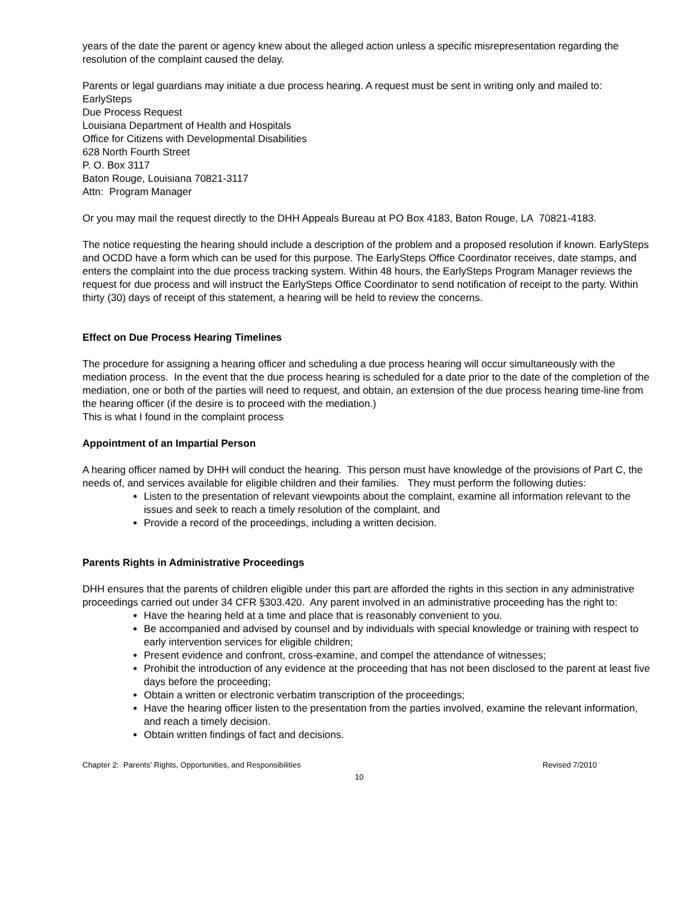years of the date the parent or agency knew about the alleged action unless a specific misrepresentation regarding the resolution of the complaint caused the delay.
Parents or legal guardians may initiate a due process hearing. A request must be sent in writing only and mailed to:
EarlySteps
Due Process Request
Louisiana Department of Health and Hospitals
Office for Citizens with Developmental Disabilities
628 North Fourth Street
P. O. Box 3117
Baton Rouge, Louisiana 70821-3117
Attn: Program Manager
Or you may mail the request directly to the DHH Appeals Bureau at PO Box 4183, Baton Rouge, LA 70821-4183.
The notice requesting the hearing should include a description of the problem and a proposed resolution if known. EarlySteps and OCDD have a form which can be used for this purpose. The EarlySteps Office Coordinator receives, date stamps, and enters the complaint into the due process tracking system. Within 48 hours, the EarlySteps Program Manager reviews the request for due process and will instruct the EarlySteps Office Coordinator to send notification of receipt to the party. Within thirty (30) days of receipt of this statement, a hearing will be held to review the concerns.
Effect on Due Process Hearing Timelines
The procedure for assigning a hearing officer and scheduling a due process hearing will occur simultaneously with the mediation process. In the event that the due process hearing is scheduled for a date prior to the date of the completion of the mediation, one or both of the parties will need to request, and obtain, an extension of the due process hearing time-line from the hearing officer (if the desire is to proceed with the mediation.)
This is what I found in the complaint process
Appointment of an Impartial Person
A hearing officer named by DHH will conduct the hearing. This person must have knowledge of the provisions of Part C, the needs of, and services available for eligible children and their families. They must perform the following duties:
Listen to the presentation of relevant viewpoints about the complaint, examine all information relevant to the issues and seek to reach a timely resolution of the complaint, and
Provide a record of the proceedings, including a written decision.
Parents Rights in Administrative Proceedings
DHH ensures that the parents of children eligible under this part are afforded the rights in this section in any administrative proceedings carried out under 34 CFR §303.420. Any parent involved in an administrative proceeding has the right to:
Have the hearing held at a time and place that is reasonably convenient to you.
Be accompanied and advised by counsel and by individuals with special knowledge or training with respect to early intervention services for eligible children;
Present evidence and confront, cross-examine, and compel the attendance of witnesses;
Prohibit the introduction of any evidence at the proceeding that has not been disclosed to the parent at least five days before the proceeding;
Obtain a written or electronic verbatim transcription of the proceedings;
Have the hearing officer listen to the presentation from the parties involved, examine the relevant information, and reach a timely decision.
Obtain written findings of fact and decisions.
Chapter 2: Parents’ Rights, Opportunities, and Responsibilities Revised 7/2010
10